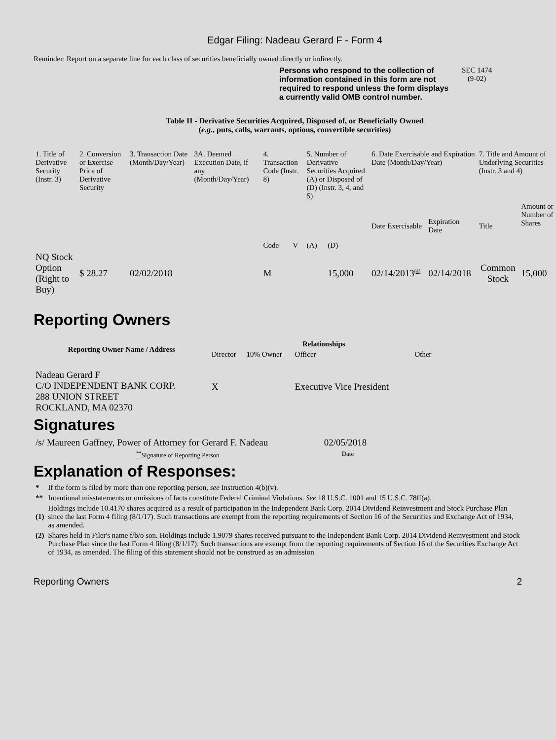Edgar Filing: Nadeau Gerard F - Form 4
Reminder: Report on a separate line for each class of securities beneficially owned directly or indirectly.
Persons who respond to the collection of information contained in this form are not required to respond unless the form displays a currently valid OMB control number.
SEC 1474
(9-02)
Table II - Derivative Securities Acquired, Disposed of, or Beneficially Owned
(e.g., puts, calls, warrants, options, convertible securities)
| 1. Title of Derivative Security (Instr. 3) | 2. Conversion or Exercise Price of Derivative Security | 3. Transaction Date (Month/Day/Year) | 3A. Deemed Execution Date, if any (Month/Day/Year) | 4. Transaction Code (Instr. 8) | | 5. Number of Derivative Securities Acquired (A) or Disposed of (D) (Instr. 3, 4, and 5) | | 6. Date Exercisable and Expiration Date (Month/Day/Year) | | 7. Title and Amount of Underlying Securities (Instr. 3 and 4) | |
| | | | | Code | V | (A) | (D) | Date Exercisable | Expiration Date | Title | Amount or Number of Shares |
| NQ Stock Option (Right to Buy) | $ 28.27 | 02/02/2018 | | M | | | 15,000 | 02/14/2013<sup>(4)</sup> | 02/14/2018 | Common Stock | 15,000 |
Reporting Owners
| Reporting Owner Name / Address | Relationships | | | |
| --- | --- | --- | --- | --- |
| | Director | 10% Owner | Officer | Other |
| Nadeau Gerard F C/O INDEPENDENT BANK CORP. 288 UNION STREET ROCKLAND, MA 02370 | X | | Executive Vice President | |
Signatures
| /s/ Maureen Gaffney, Power of Attorney for Gerard F. Nadeau | 02/05/2018 |
| <sup>**</sup> Signature of Reporting Person | Date |
Explanation of Responses:
| * | If the form is filed by more than one reporting person, see Instruction 4(b)(v). |
| ** | Intentional misstatements or omissions of facts constitute Federal Criminal Violations. See 18 U.S.C. 1001 and 15 U.S.C. 78ff(a). |
| (1) | Holdings include 10.4170 shares acquired as a result of participation in the Independent Bank Corp. 2014 Dividend Reinvestment and Stock Purchase Plan since the last Form 4 filing (8/1/17). Such transactions are exempt from the reporting requirements of Section 16 of the Securities and Exchange Act of 1934, as amended. |
| (2) | Shares held in Filer's name f/b/o son. Holdings include 1.9079 shares received pursuant to the Independent Bank Corp. 2014 Dividend Reinvestment and Stock Purchase Plan since the last Form 4 filing (8/1/17). Such transactions are exempt from the reporting requirements of Section 16 of the Securities Exchange Act of 1934, as amended. The filing of this statement should not be construed as an admission |
Reporting Owners 2